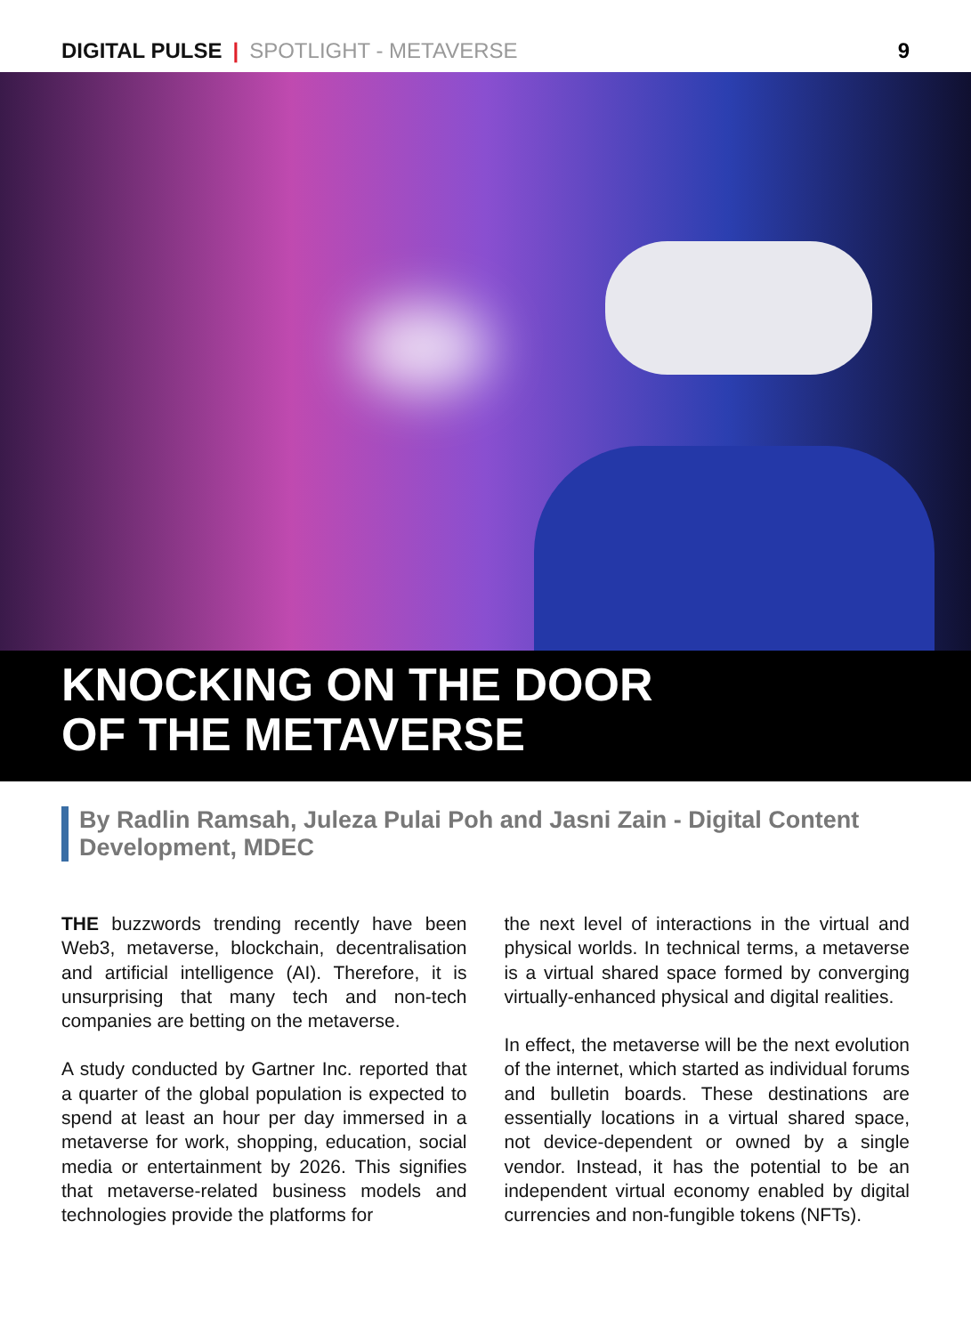DIGITAL PULSE | SPOTLIGHT - METAVERSE 9
KNOCKING ON THE DOOR
OF THE METAVERSE
By Radlin Ramsah, Juleza Pulai Poh and Jasni Zain - Digital Content Development, MDEC
THE buzzwords trending recently have been Web3, metaverse, blockchain, decentralisation and artificial intelligence (AI). Therefore, it is unsurprising that many tech and non-tech companies are betting on the metaverse.
A study conducted by Gartner Inc. reported that a quarter of the global population is expected to spend at least an hour per day immersed in a metaverse for work, shopping, education, social media or entertainment by 2026. This signifies that metaverse-related business models and technologies provide the platforms for
the next level of interactions in the virtual and physical worlds. In technical terms, a metaverse is a virtual shared space formed by converging virtually-enhanced physical and digital realities.
In effect, the metaverse will be the next evolution of the internet, which started as individual forums and bulletin boards. These destinations are essentially locations in a virtual shared space, not device-dependent or owned by a single vendor. Instead, it has the potential to be an independent virtual economy enabled by digital currencies and non-fungible tokens (NFTs).